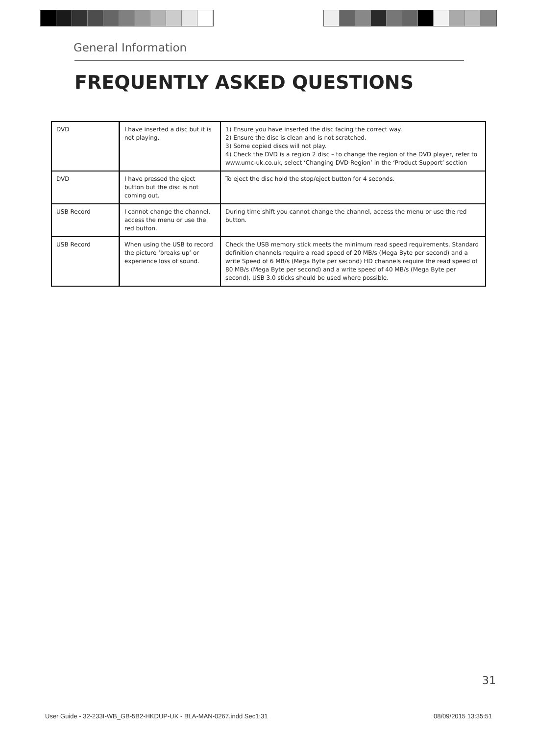General Information
FREQUENTLY ASKED QUESTIONS
| DVD | I have inserted a disc but it is not playing. | 1) Ensure you have inserted the disc facing the correct way. 2) Ensure the disc is clean and is not scratched. 3) Some copied discs will not play. 4) Check the DVD is a region 2 disc – to change the region of the DVD player, refer to www.umc-uk.co.uk, select ‘Changing DVD Region’ in the ‘Product Support’ section |
| DVD | I have pressed the eject button but the disc is not coming out. | To eject the disc hold the stop/eject button for 4 seconds. |
| USB Record | I cannot change the channel, access the menu or use the red button. | During time shift you cannot change the channel, access the menu or use the red button. |
| USB Record | When using the USB to record the picture ‘breaks up’ or experience loss of sound. | Check the USB memory stick meets the minimum read speed requirements. Standard definition channels require a read speed of 20 MB/s (Mega Byte per second) and a write Speed of 6 MB/s (Mega Byte per second) HD channels require the read speed of 80 MB/s (Mega Byte per second) and a write speed of 40 MB/s (Mega Byte per second). USB 3.0 sticks should be used where possible. |
31
User Guide - 32-233I-WB_GB-5B2-HKDUP-UK - BLA-MAN-0267.indd Sec1:31
08/09/2015 13:35:51